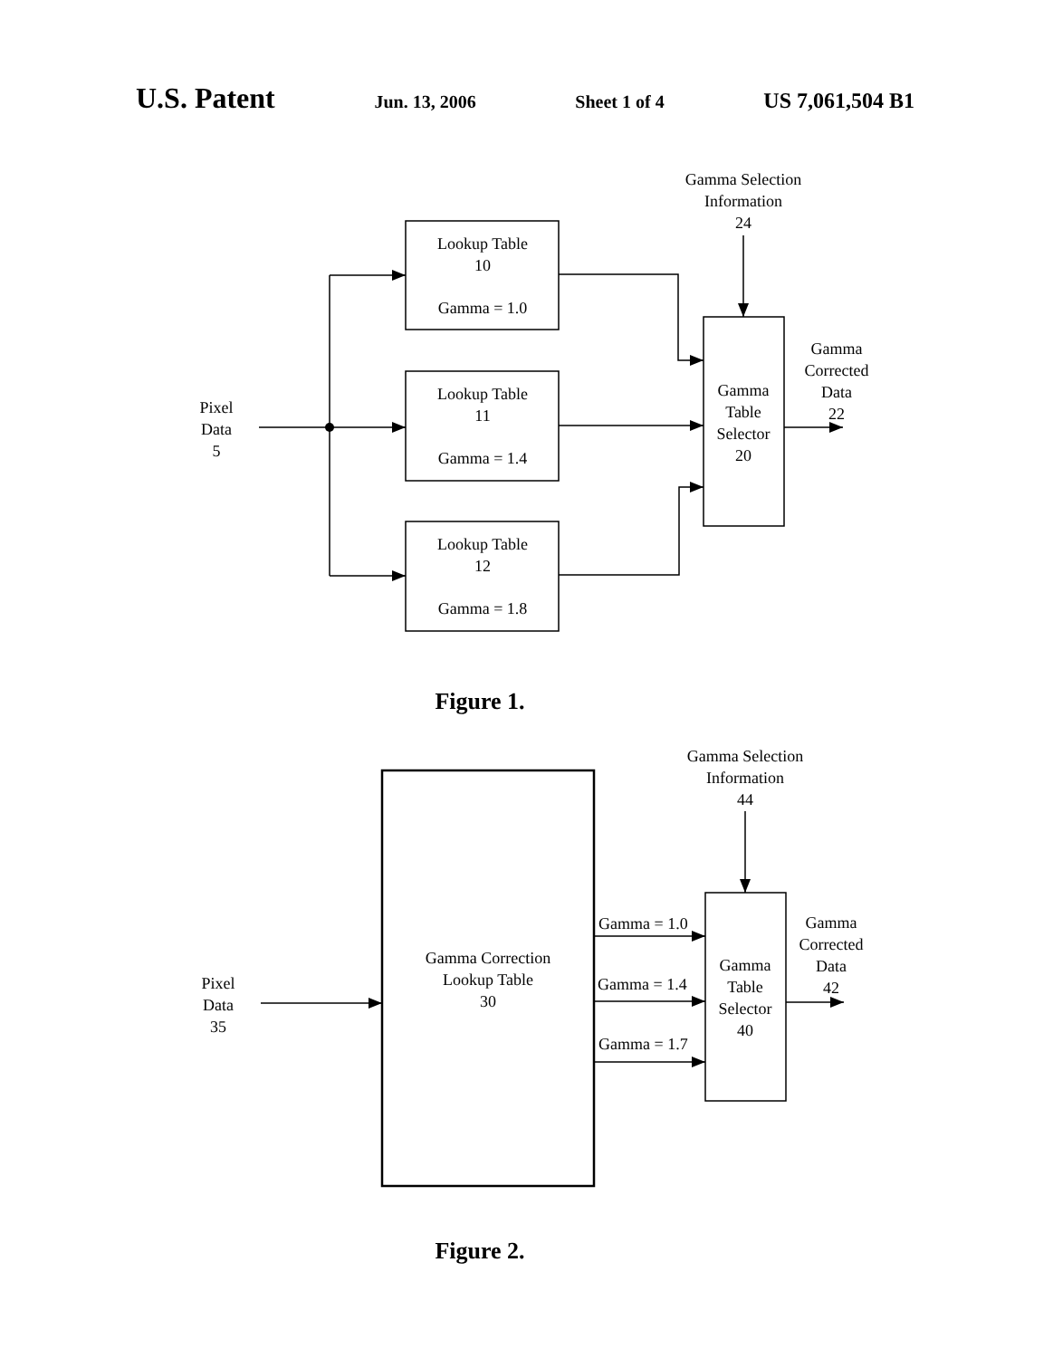U.S. Patent Jun. 13, 2006 Sheet 1 of 4 US 7,061,504 B1
Lookup Table
10
Gamma = 1.0
Lookup Table
11
Gamma = 1.4
Lookup Table
12
Gamma = 1.8
Pixel
Data
5
Gamma Selection
Information
24
Gamma
Table
Selector
20
Gamma
Corrected
Data
22
Figure 1.
Gamma Selection
Information
44
Gamma Correction
Lookup Table
30
Pixel
Data
35
Gamma
Table
Selector
40
Gamma
Corrected
Data
42
Figure 2.
Gamma = 1.0
Gamma = 1.4
Gamma = 1.7